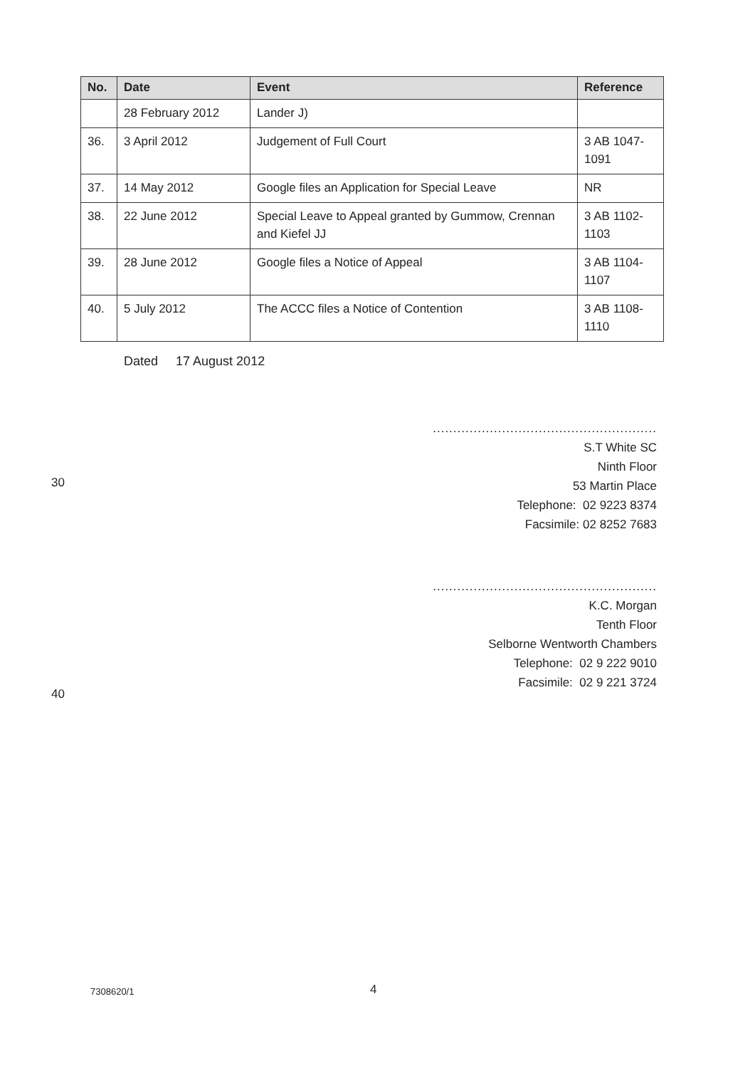| No. | Date | Event | Reference |
| --- | --- | --- | --- |
| | 28 February 2012 | Lander J) | |
| 36. | 3 April 2012 | Judgement of Full Court | 3 AB 1047-1091 |
| 37. | 14 May 2012 | Google files an Application for Special Leave | NR |
| 38. | 22 June 2012 | Special Leave to Appeal granted by Gummow, Crennan and Kiefel JJ | 3 AB 1102-1103 |
| 39. | 28 June 2012 | Google files a Notice of Appeal | 3 AB 1104-1107 |
| 40. | 5 July 2012 | The ACCC files a Notice of Contention | 3 AB 1108-1110 |
Dated 17 August 2012
.......................................................
S.T White SC
Ninth Floor
53 Martin Place
Telephone: 02 9223 8374
Facsimile: 02 8252 7683
30
.......................................................
K.C. Morgan
Tenth Floor
Selborne Wentworth Chambers
Telephone: 02 9 222 9010
Facsimile: 02 9 221 3724
40
7308620/1 4